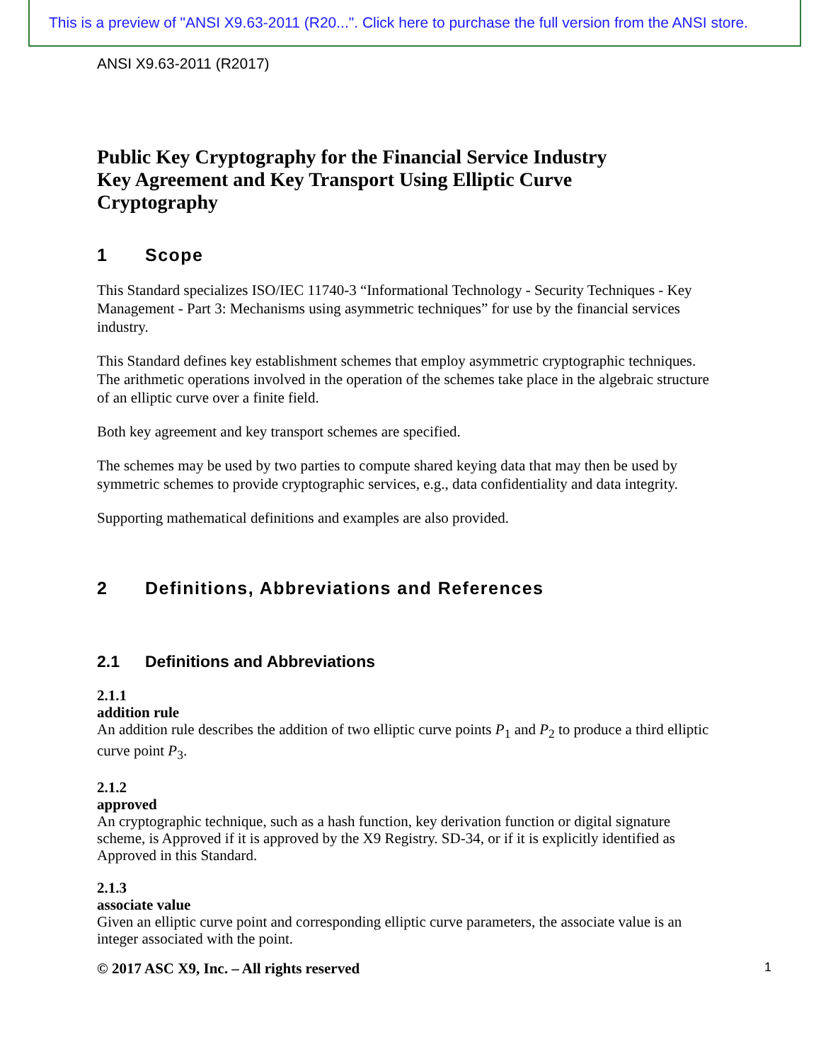This is a preview of "ANSI X9.63-2011 (R20...". Click here to purchase the full version from the ANSI store.
ANSI X9.63-2011 (R2017)
Public Key Cryptography for the Financial Service Industry
Key Agreement and Key Transport Using Elliptic Curve
Cryptography
1 Scope
This Standard specializes ISO/IEC 11740-3 “Informational Technology - Security Techniques - Key Management - Part 3: Mechanisms using asymmetric techniques” for use by the financial services industry.
This Standard defines key establishment schemes that employ asymmetric cryptographic techniques. The arithmetic operations involved in the operation of the schemes take place in the algebraic structure of an elliptic curve over a finite field.
Both key agreement and key transport schemes are specified.
The schemes may be used by two parties to compute shared keying data that may then be used by symmetric schemes to provide cryptographic services, e.g., data confidentiality and data integrity.
Supporting mathematical definitions and examples are also provided.
2 Definitions, Abbreviations and References
2.1 Definitions and Abbreviations
2.1.1
addition rule
An addition rule describes the addition of two elliptic curve points P<sub>1</sub> and P<sub>2</sub> to produce a third elliptic curve point P<sub>3</sub>.
2.1.2
approved
An cryptographic technique, such as a hash function, key derivation function or digital signature scheme, is Approved if it is approved by the X9 Registry. SD-34, or if it is explicitly identified as Approved in this Standard.
2.1.3
associate value
Given an elliptic curve point and corresponding elliptic curve parameters, the associate value is an integer associated with the point.
© 2017 ASC X9, Inc. – All rights reserved 1